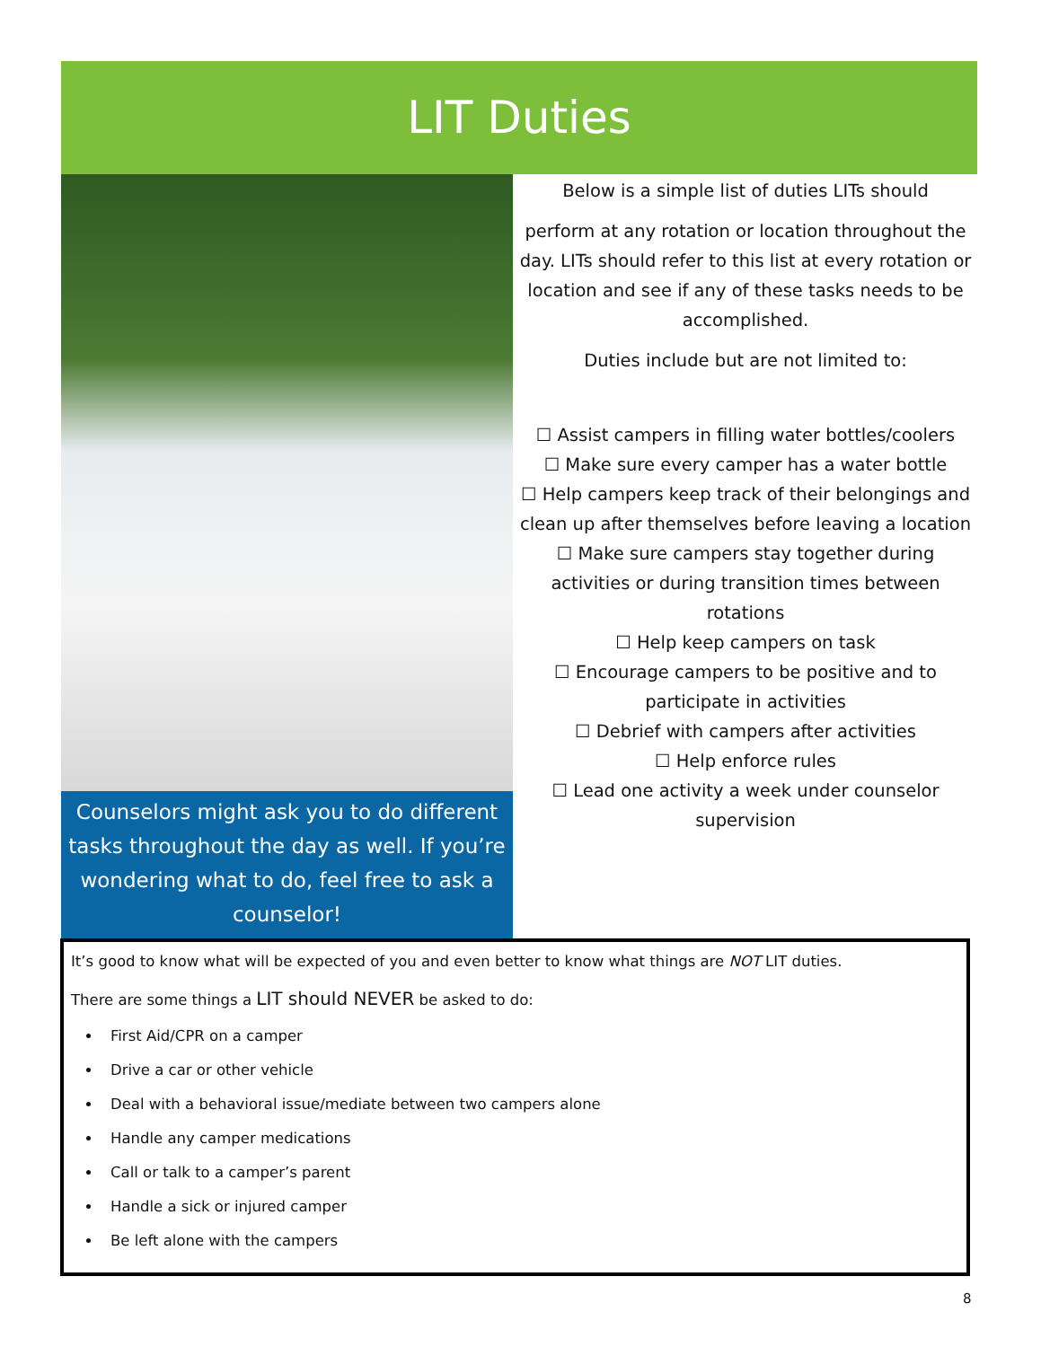LIT Duties
Counselors might ask you to do different tasks throughout the day as well. If you’re wondering what to do, feel free to ask a counselor!
Below is a simple list of duties LITs should
perform at any rotation or location throughout the day. LITs should refer to this list at every rotation or location and see if any of these tasks needs to be accomplished.
Duties include but are not limited to:
☐ Assist campers in filling water bottles/coolers
☐ Make sure every camper has a water bottle
☐ Help campers keep track of their belongings and clean up after themselves before leaving a location
☐ Make sure campers stay together during activities or during transition times between rotations
☐ Help keep campers on task
☐ Encourage campers to be positive and to participate in activities
☐ Debrief with campers after activities
☐ Help enforce rules
☐ Lead one activity a week under counselor supervision
It’s good to know what will be expected of you and even better to know what things are NOT LIT duties.
There are some things a LIT should NEVER be asked to do:
First Aid/CPR on a camper
Drive a car or other vehicle
Deal with a behavioral issue/mediate between two campers alone
Handle any camper medications
Call or talk to a camper’s parent
Handle a sick or injured camper
Be left alone with the campers
8